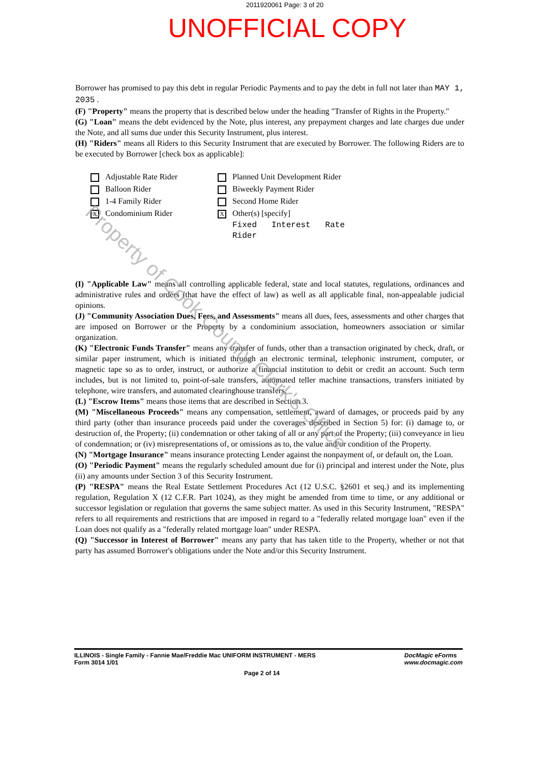2011920061 Page: 3 of 20
UNOFFICIAL COPY
Borrower has promised to pay this debt in regular Periodic Payments and to pay the debt in full not later than MAY 1, 2035 .
(F) "Property" means the property that is described below under the heading "Transfer of Rights in the Property."
(G) "Loan" means the debt evidenced by the Note, plus interest, any prepayment charges and late charges due under the Note, and all sums due under this Security Instrument, plus interest.
(H) "Riders" means all Riders to this Security Instrument that are executed by Borrower. The following Riders are to be executed by Borrower [check box as applicable]:
Adjustable Rate Rider
Balloon Rider
1-4 Family Rider
X Condominium Rider
Planned Unit Development Rider
Biweekly Payment Rider
Second Home Rider
X Other(s) [specify]
Fixed Interest Rate Rider
(I) "Applicable Law" means all controlling applicable federal, state and local statutes, regulations, ordinances and administrative rules and orders (that have the effect of law) as well as all applicable final, non-appealable judicial opinions.
(J) "Community Association Dues, Fees, and Assessments" means all dues, fees, assessments and other charges that are imposed on Borrower or the Property by a condominium association, homeowners association or similar organization.
(K) "Electronic Funds Transfer" means any transfer of funds, other than a transaction originated by check, draft, or similar paper instrument, which is initiated through an electronic terminal, telephonic instrument, computer, or magnetic tape so as to order, instruct, or authorize a financial institution to debit or credit an account. Such term includes, but is not limited to, point-of-sale transfers, automated teller machine transactions, transfers initiated by telephone, wire transfers, and automated clearinghouse transfers.
(L) "Escrow Items" means those items that are described in Section 3.
(M) "Miscellaneous Proceeds" means any compensation, settlement, award of damages, or proceeds paid by any third party (other than insurance proceeds paid under the coverages described in Section 5) for: (i) damage to, or destruction of, the Property; (ii) condemnation or other taking of all or any part of the Property; (iii) conveyance in lieu of condemnation; or (iv) misrepresentations of, or omissions as to, the value and/or condition of the Property.
(N) "Mortgage Insurance" means insurance protecting Lender against the nonpayment of, or default on, the Loan.
(O) "Periodic Payment" means the regularly scheduled amount due for (i) principal and interest under the Note, plus (ii) any amounts under Section 3 of this Security Instrument.
(P) "RESPA" means the Real Estate Settlement Procedures Act (12 U.S.C. §2601 et seq.) and its implementing regulation, Regulation X (12 C.F.R. Part 1024), as they might be amended from time to time, or any additional or successor legislation or regulation that governs the same subject matter. As used in this Security Instrument, "RESPA" refers to all requirements and restrictions that are imposed in regard to a "federally related mortgage loan" even if the Loan does not qualify as a "federally related mortgage loan" under RESPA.
(Q) "Successor in Interest of Borrower" means any party that has taken title to the Property, whether or not that party has assumed Borrower's obligations under the Note and/or this Security Instrument.
Property of Cook County Clerk's Office
ILLINOIS - Single Family - Fannie Mae/Freddie Mac UNIFORM INSTRUMENT - MERS
Form 3014 1/01
DocMagic eForms
www.docmagic.com
Page 2 of 14